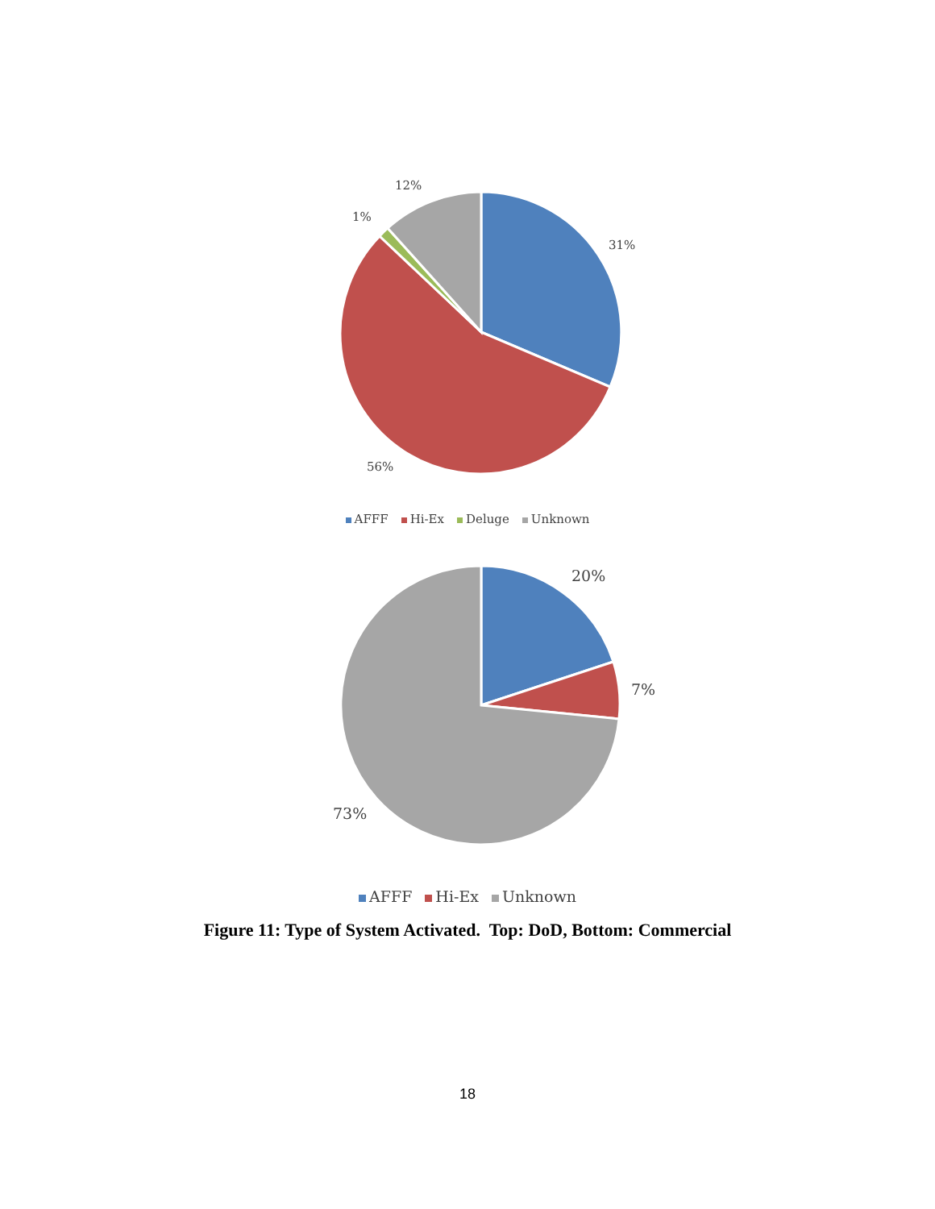12%
1%
31%
56%
AFFF Hi-Ex Deluge Unknown
20%
7%
73%
AFFF Hi-Ex Unknown
Figure 11: Type of System Activated. Top: DoD, Bottom: Commercial
18